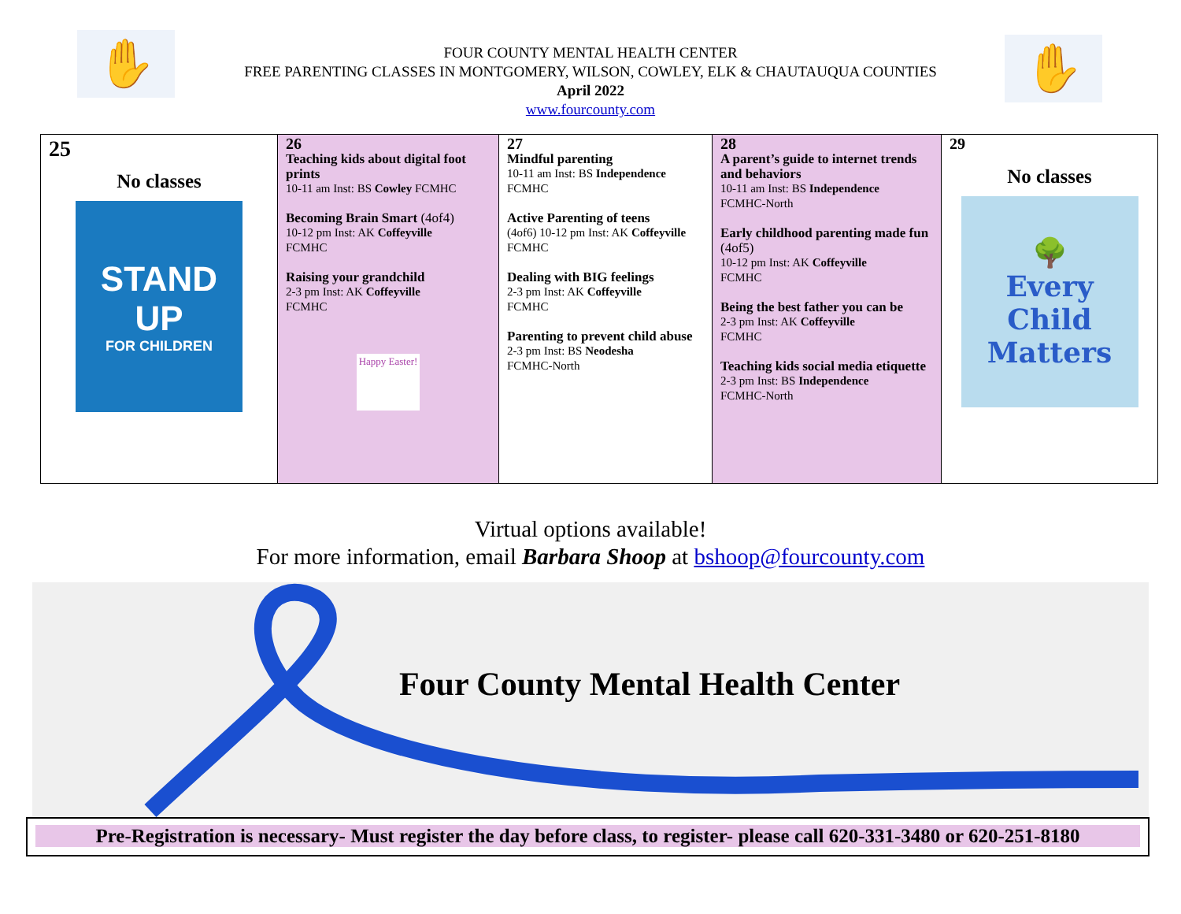✋ ✋
FOUR COUNTY MENTAL HEALTH CENTER
FREE PARENTING CLASSES IN MONTGOMERY, WILSON, COWLEY, ELK & CHAUTAUQUA COUNTIES
April 2022
www.fourcounty.com
| 25 No classes STAND UP FOR CHILDREN | 26 Teaching kids about digital foot prints 10-11 am Inst: BS Cowley FCMHC Becoming Brain Smart (4of4) 10-12 pm Inst: AK Coffeyville FCMHC Raising your grandchild 2-3 pm Inst: AK Coffeyville FCMHC Happy Easter! | 27 Mindful parenting 10-11 am Inst: BS Independence FCMHC Active Parenting of teens (4of6) 10-12 pm Inst: AK Coffeyville FCMHC Dealing with BIG feelings 2-3 pm Inst: AK Coffeyville FCMHC Parenting to prevent child abuse 2-3 pm Inst: BS Neodesha FCMHC-North | 28 A parent’s guide to internet trends and behaviors 10-11 am Inst: BS Independence FCMHC-North Early childhood parenting made fun (4of5) 10-12 pm Inst: AK Coffeyville FCMHC Being the best father you can be 2-3 pm Inst: AK Coffeyville FCMHC Teaching kids social media etiquette 2-3 pm Inst: BS Independence FCMHC-North | 29 No classes 🌳 Every Child Matters |
Virtual options available!
For more information, email Barbara Shoop at bshoop@fourcounty.com
Four County Mental Health Center
Pre-Registration is necessary- Must register the day before class, to register- please call 620-331-3480 or 620-251-8180